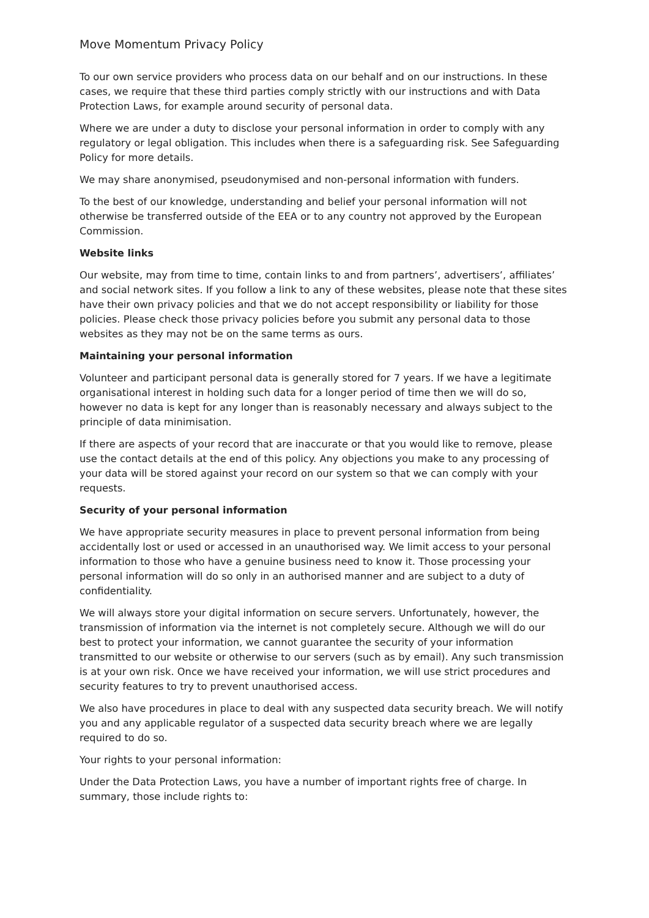Move Momentum Privacy Policy
To our own service providers who process data on our behalf and on our instructions. In these cases, we require that these third parties comply strictly with our instructions and with Data Protection Laws, for example around security of personal data.
Where we are under a duty to disclose your personal information in order to comply with any regulatory or legal obligation. This includes when there is a safeguarding risk. See Safeguarding Policy for more details.
We may share anonymised, pseudonymised and non-personal information with funders.
To the best of our knowledge, understanding and belief your personal information will not otherwise be transferred outside of the EEA or to any country not approved by the European Commission.
Website links
Our website, may from time to time, contain links to and from partners’, advertisers’, affiliates’ and social network sites. If you follow a link to any of these websites, please note that these sites have their own privacy policies and that we do not accept responsibility or liability for those policies. Please check those privacy policies before you submit any personal data to those websites as they may not be on the same terms as ours.
Maintaining your personal information
Volunteer and participant personal data is generally stored for 7 years. If we have a legitimate organisational interest in holding such data for a longer period of time then we will do so, however no data is kept for any longer than is reasonably necessary and always subject to the principle of data minimisation.
If there are aspects of your record that are inaccurate or that you would like to remove, please use the contact details at the end of this policy. Any objections you make to any processing of your data will be stored against your record on our system so that we can comply with your requests.
Security of your personal information
We have appropriate security measures in place to prevent personal information from being accidentally lost or used or accessed in an unauthorised way. We limit access to your personal information to those who have a genuine business need to know it. Those processing your personal information will do so only in an authorised manner and are subject to a duty of confidentiality.
We will always store your digital information on secure servers. Unfortunately, however, the transmission of information via the internet is not completely secure. Although we will do our best to protect your information, we cannot guarantee the security of your information transmitted to our website or otherwise to our servers (such as by email). Any such transmission is at your own risk. Once we have received your information, we will use strict procedures and security features to try to prevent unauthorised access.
We also have procedures in place to deal with any suspected data security breach. We will notify you and any applicable regulator of a suspected data security breach where we are legally required to do so.
Your rights to your personal information:
Under the Data Protection Laws, you have a number of important rights free of charge. In summary, those include rights to: